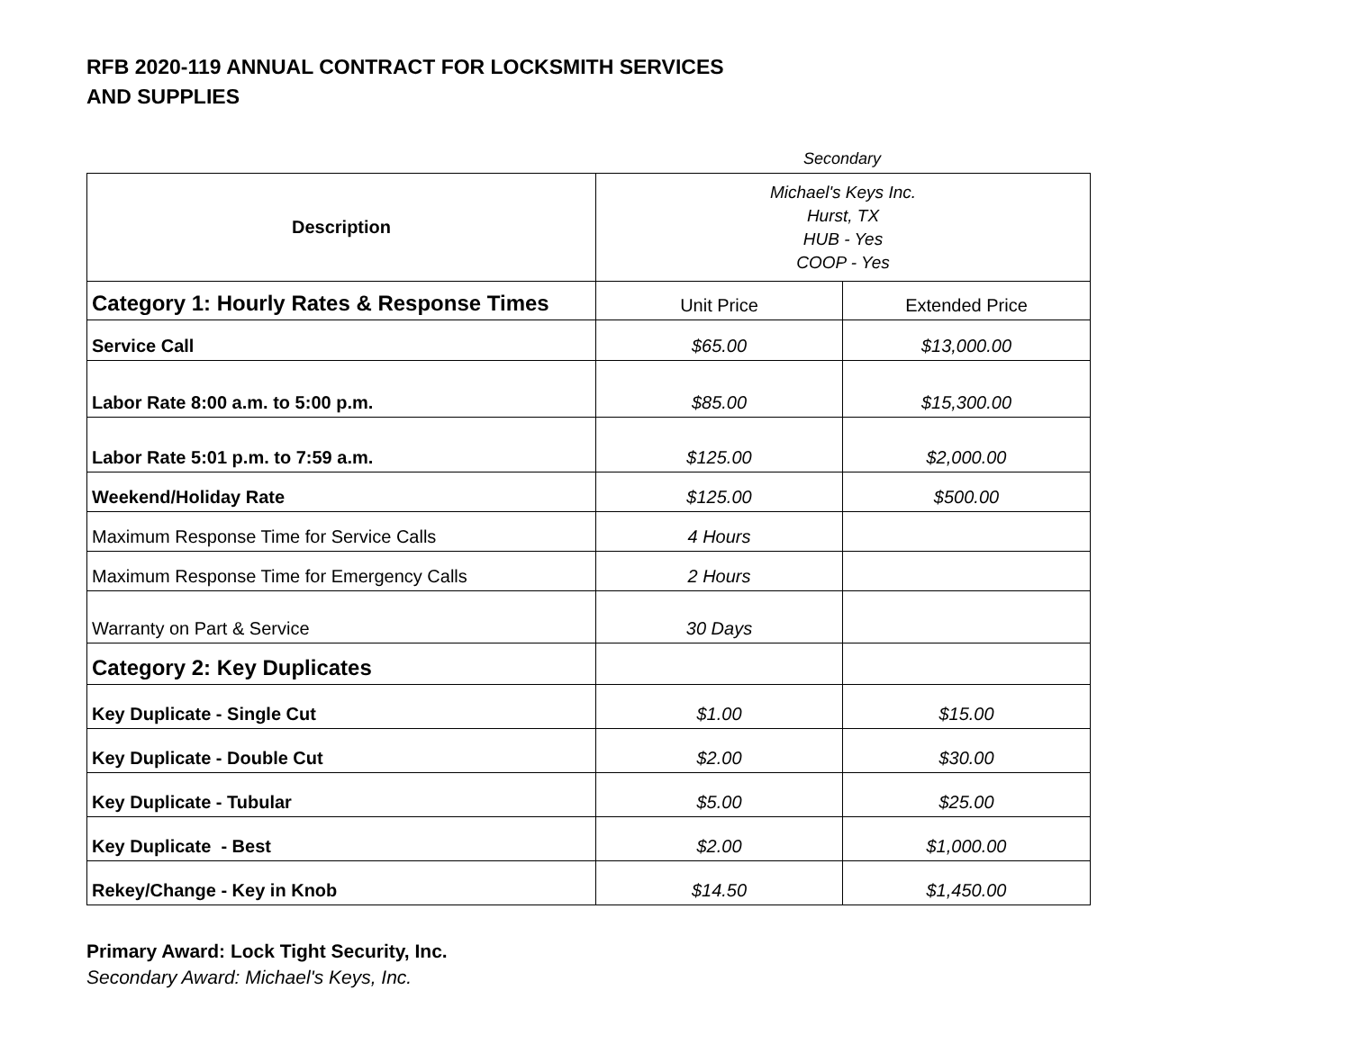RFB 2020-119 ANNUAL CONTRACT FOR LOCKSMITH SERVICES
AND SUPPLIES
Secondary
| Description | Michael's Keys Inc. Hurst, TX HUB - Yes COOP - Yes | |
| --- | --- | --- |
| Category 1: Hourly Rates & Response Times | Unit Price | Extended Price |
| Service Call | $65.00 | $13,000.00 |
| Labor Rate 8:00 a.m. to 5:00 p.m. | $85.00 | $15,300.00 |
| Labor Rate 5:01 p.m. to 7:59 a.m. | $125.00 | $2,000.00 |
| Weekend/Holiday Rate | $125.00 | $500.00 |
| Maximum Response Time for Service Calls | 4 Hours | |
| Maximum Response Time for Emergency Calls | 2 Hours | |
| Warranty on Part & Service | 30 Days | |
| Category 2: Key Duplicates | | |
| Key Duplicate - Single Cut | $1.00 | $15.00 |
| Key Duplicate - Double Cut | $2.00 | $30.00 |
| Key Duplicate - Tubular | $5.00 | $25.00 |
| Key Duplicate - Best | $2.00 | $1,000.00 |
| Rekey/Change - Key in Knob | $14.50 | $1,450.00 |
Primary Award: Lock Tight Security, Inc.
Secondary Award: Michael's Keys, Inc.